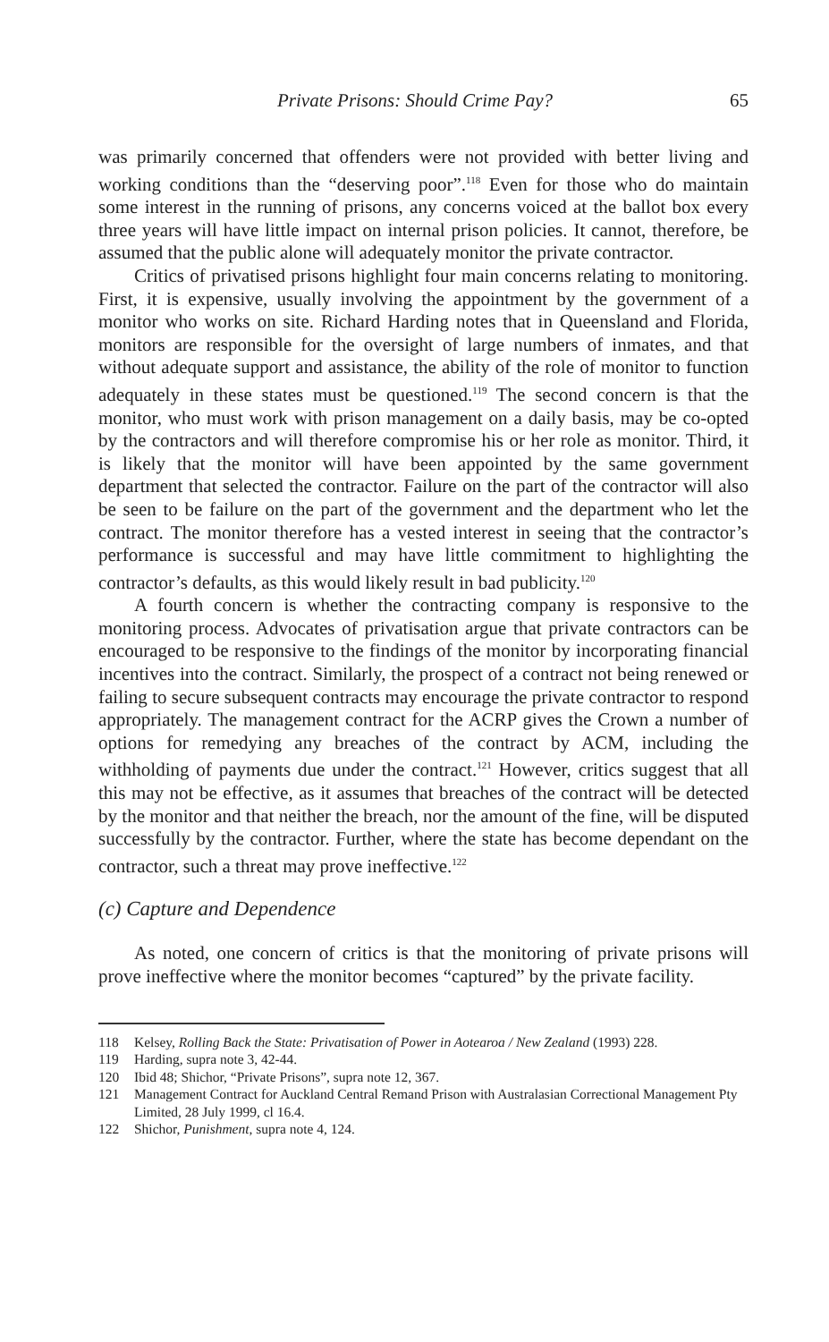Private Prisons: Should Crime Pay? 65
was primarily concerned that offenders were not provided with better living and working conditions than the “deserving poor”.<sup>118</sup> Even for those who do maintain some interest in the running of prisons, any concerns voiced at the ballot box every three years will have little impact on internal prison policies. It cannot, therefore, be assumed that the public alone will adequately monitor the private contractor.
Critics of privatised prisons highlight four main concerns relating to monitoring. First, it is expensive, usually involving the appointment by the government of a monitor who works on site. Richard Harding notes that in Queensland and Florida, monitors are responsible for the oversight of large numbers of inmates, and that without adequate support and assistance, the ability of the role of monitor to function adequately in these states must be questioned.<sup>119</sup> The second concern is that the monitor, who must work with prison management on a daily basis, may be co-opted by the contractors and will therefore compromise his or her role as monitor. Third, it is likely that the monitor will have been appointed by the same government department that selected the contractor. Failure on the part of the contractor will also be seen to be failure on the part of the government and the department who let the contract. The monitor therefore has a vested interest in seeing that the contractor’s performance is successful and may have little commitment to highlighting the contractor’s defaults, as this would likely result in bad publicity.<sup>120</sup>
A fourth concern is whether the contracting company is responsive to the monitoring process. Advocates of privatisation argue that private contractors can be encouraged to be responsive to the findings of the monitor by incorporating financial incentives into the contract. Similarly, the prospect of a contract not being renewed or failing to secure subsequent contracts may encourage the private contractor to respond appropriately. The management contract for the ACRP gives the Crown a number of options for remedying any breaches of the contract by ACM, including the withholding of payments due under the contract.<sup>121</sup> However, critics suggest that all this may not be effective, as it assumes that breaches of the contract will be detected by the monitor and that neither the breach, nor the amount of the fine, will be disputed successfully by the contractor. Further, where the state has become dependant on the contractor, such a threat may prove ineffective.<sup>122</sup>
(c) Capture and Dependence
As noted, one concern of critics is that the monitoring of private prisons will prove ineffective where the monitor becomes “captured” by the private facility.
118 Kelsey, Rolling Back the State: Privatisation of Power in Aotearoa / New Zealand (1993) 228.
119 Harding, supra note 3, 42-44.
120 Ibid 48; Shichor, “Private Prisons”, supra note 12, 367.
121 Management Contract for Auckland Central Remand Prison with Australasian Correctional Management Pty Limited, 28 July 1999, cl 16.4.
122 Shichor, Punishment, supra note 4, 124.